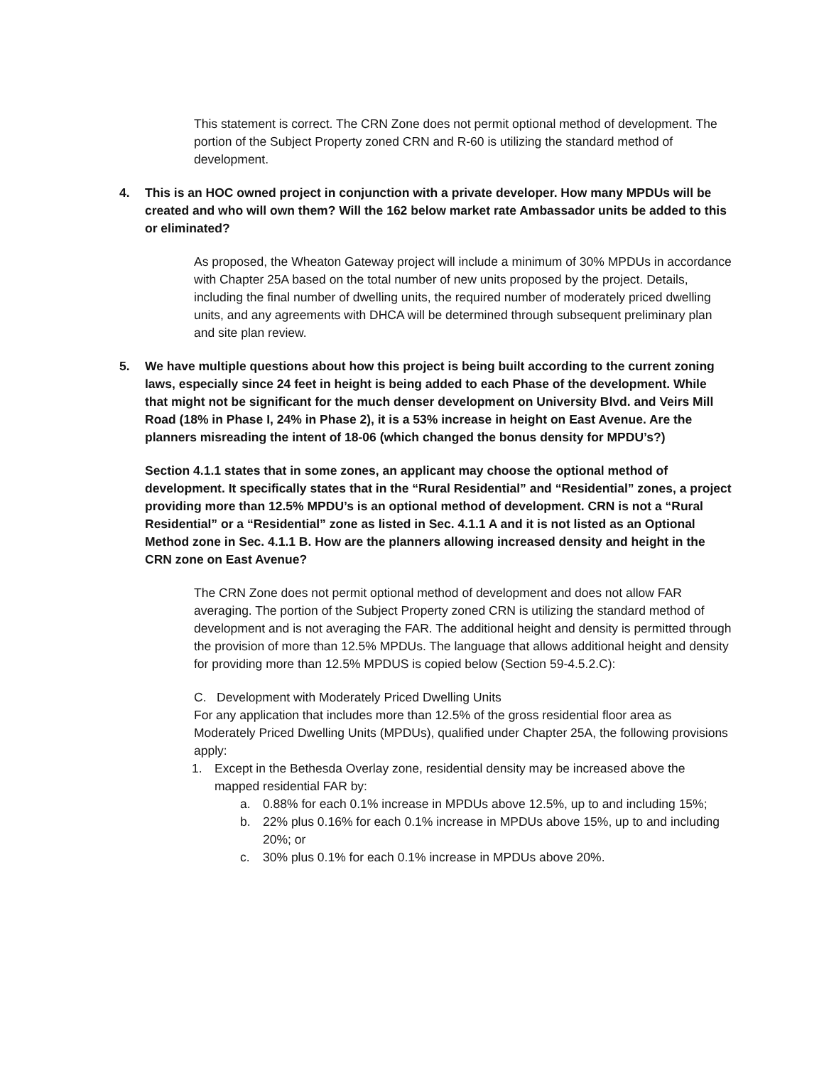This statement is correct. The CRN Zone does not permit optional method of development. The portion of the Subject Property zoned CRN and R-60 is utilizing the standard method of development.
4. This is an HOC owned project in conjunction with a private developer. How many MPDUs will be created and who will own them? Will the 162 below market rate Ambassador units be added to this or eliminated?
As proposed, the Wheaton Gateway project will include a minimum of 30% MPDUs in accordance with Chapter 25A based on the total number of new units proposed by the project. Details, including the final number of dwelling units, the required number of moderately priced dwelling units, and any agreements with DHCA will be determined through subsequent preliminary plan and site plan review.
5. We have multiple questions about how this project is being built according to the current zoning laws, especially since 24 feet in height is being added to each Phase of the development. While that might not be significant for the much denser development on University Blvd. and Veirs Mill Road (18% in Phase I, 24% in Phase 2), it is a 53% increase in height on East Avenue. Are the planners misreading the intent of 18-06 (which changed the bonus density for MPDU’s?)
Section 4.1.1 states that in some zones, an applicant may choose the optional method of development. It specifically states that in the “Rural Residential” and “Residential” zones, a project providing more than 12.5% MPDU’s is an optional method of development. CRN is not a “Rural Residential” or a “Residential” zone as listed in Sec. 4.1.1 A and it is not listed as an Optional Method zone in Sec. 4.1.1 B. How are the planners allowing increased density and height in the CRN zone on East Avenue?
The CRN Zone does not permit optional method of development and does not allow FAR averaging. The portion of the Subject Property zoned CRN is utilizing the standard method of development and is not averaging the FAR. The additional height and density is permitted through the provision of more than 12.5% MPDUs. The language that allows additional height and density for providing more than 12.5% MPDUS is copied below (Section 59-4.5.2.C):
C. Development with Moderately Priced Dwelling Units
For any application that includes more than 12.5% of the gross residential floor area as Moderately Priced Dwelling Units (MPDUs), qualified under Chapter 25A, the following provisions apply:
1. Except in the Bethesda Overlay zone, residential density may be increased above the mapped residential FAR by:
a. 0.88% for each 0.1% increase in MPDUs above 12.5%, up to and including 15%;
b. 22% plus 0.16% for each 0.1% increase in MPDUs above 15%, up to and including 20%; or
c. 30% plus 0.1% for each 0.1% increase in MPDUs above 20%.